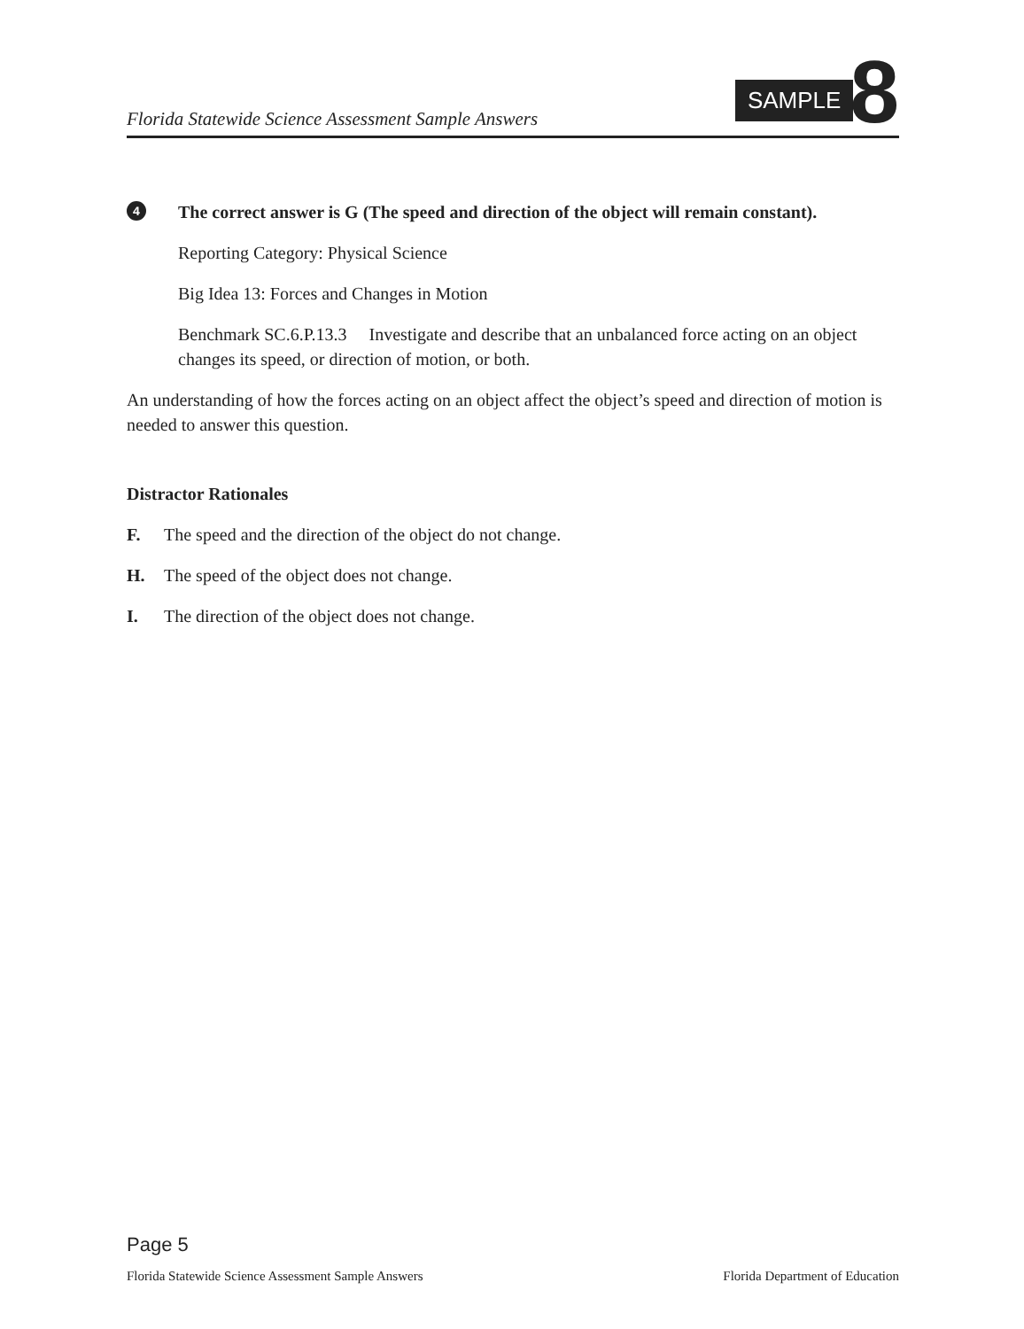Florida Statewide Science Assessment Sample Answers
SAMPLE 8
4
The correct answer is G (The speed and direction of the object will remain constant).
Reporting Category: Physical Science
Big Idea 13: Forces and Changes in Motion
Benchmark SC.6.P.13.3 Investigate and describe that an unbalanced force acting on an object changes its speed, or direction of motion, or both.
An understanding of how the forces acting on an object affect the object’s speed and direction of motion is needed to answer this question.
Distractor Rationales
F. The speed and the direction of the object do not change.
H. The speed of the object does not change.
I. The direction of the object does not change.
Page 5
Florida Statewide Science Assessment Sample Answers Florida Department of Education